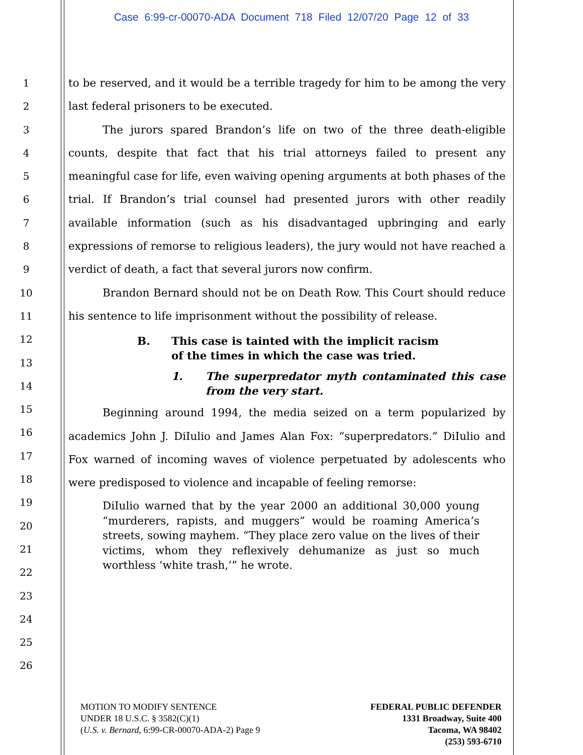Case 6:99-cr-00070-ADA Document 718 Filed 12/07/20 Page 12 of 33
1
2
3
4
5
6
7
8
9
10
11
12
13
14
15
16
17
18
19
20
21
22
23
24
25
26
to be reserved, and it would be a terrible tragedy for him to be among the very last federal prisoners to be executed.
The jurors spared Brandon’s life on two of the three death-eligible counts, despite that fact that his trial attorneys failed to present any meaningful case for life, even waiving opening arguments at both phases of the trial. If Brandon’s trial counsel had presented jurors with other readily available information (such as his disadvantaged upbringing and early expressions of remorse to religious leaders), the jury would not have reached a verdict of death, a fact that several jurors now confirm.
Brandon Bernard should not be on Death Row. This Court should reduce his sentence to life imprisonment without the possibility of release.
B. This case is tainted with the implicit racism of the times in which the case was tried.
1. The superpredator myth contaminated this case from the very start.
Beginning around 1994, the media seized on a term popularized by academics John J. DiIulio and James Alan Fox: “superpredators.” DiIulio and Fox warned of incoming waves of violence perpetuated by adolescents who were predisposed to violence and incapable of feeling remorse:
DiIulio warned that by the year 2000 an additional 30,000 young “murderers, rapists, and muggers” would be roaming America’s streets, sowing mayhem. “They place zero value on the lives of their victims, whom they reflexively dehumanize as just so much worthless ‘white trash,’” he wrote.
MOTION TO MODIFY SENTENCE
UNDER 18 U.S.C. § 3582(C)(1)
(U.S. v. Bernard, 6:99-CR-00070-ADA-2) Page 9
FEDERAL PUBLIC DEFENDER
1331 Broadway, Suite 400
Tacoma, WA 98402
(253) 593-6710